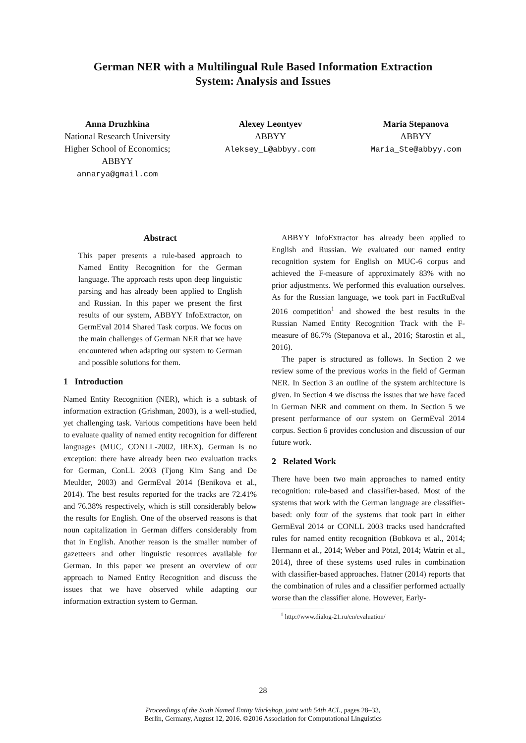German NER with a Multilingual Rule Based Information Extraction
System: Analysis and Issues
Anna Druzhkina
National Research University
Higher School of Economics;
ABBYY
annarya@gmail.com
Alexey Leontyev
ABBYY
Aleksey_L@abbyy.com
Maria Stepanova
ABBYY
Maria_Ste@abbyy.com
Abstract
This paper presents a rule-based approach to Named Entity Recognition for the German language. The approach rests upon deep linguistic parsing and has already been applied to English and Russian. In this paper we present the first results of our system, ABBYY InfoExtractor, on GermEval 2014 Shared Task corpus. We focus on the main challenges of German NER that we have encountered when adapting our system to German and possible solutions for them.
1 Introduction
Named Entity Recognition (NER), which is a subtask of information extraction (Grishman, 2003), is a well-studied, yet challenging task. Various competitions have been held to evaluate quality of named entity recognition for different languages (MUC, CONLL-2002, IREX). German is no exception: there have already been two evaluation tracks for German, ConLL 2003 (Tjong Kim Sang and De Meulder, 2003) and GermEval 2014 (Benikova et al., 2014). The best results reported for the tracks are 72.41% and 76.38% respectively, which is still considerably below the results for English. One of the observed reasons is that noun capitalization in German differs considerably from that in English. Another reason is the smaller number of gazetteers and other linguistic resources available for German. In this paper we present an overview of our approach to Named Entity Recognition and discuss the issues that we have observed while adapting our information extraction system to German.
ABBYY InfoExtractor has already been applied to English and Russian. We evaluated our named entity recognition system for English on MUC-6 corpus and achieved the F-measure of approximately 83% with no prior adjustments. We performed this evaluation ourselves. As for the Russian language, we took part in FactRuEval 2016 competition<sup>1</sup> and showed the best results in the Russian Named Entity Recognition Track with the F-measure of 86.7% (Stepanova et al., 2016; Starostin et al., 2016).
The paper is structured as follows. In Section 2 we review some of the previous works in the field of German NER. In Section 3 an outline of the system architecture is given. In Section 4 we discuss the issues that we have faced in German NER and comment on them. In Section 5 we present performance of our system on GermEval 2014 corpus. Section 6 provides conclusion and discussion of our future work.
2 Related Work
There have been two main approaches to named entity recognition: rule-based and classifier-based. Most of the systems that work with the German language are classifier-based: only four of the systems that took part in either GermEval 2014 or CONLL 2003 tracks used handcrafted rules for named entity recognition (Bobkova et al., 2014; Hermann et al., 2014; Weber and Pötzl, 2014; Watrin et al., 2014), three of these systems used rules in combination with classifier-based approaches. Hatner (2014) reports that the combination of rules and a classifier performed actually worse than the classifier alone. However, Early-
<sup>1</sup> http://www.dialog-21.ru/en/evaluation/
28
Proceedings of the Sixth Named Entity Workshop, joint with 54th ACL, pages 28–33,
Berlin, Germany, August 12, 2016. ©2016 Association for Computational Linguistics